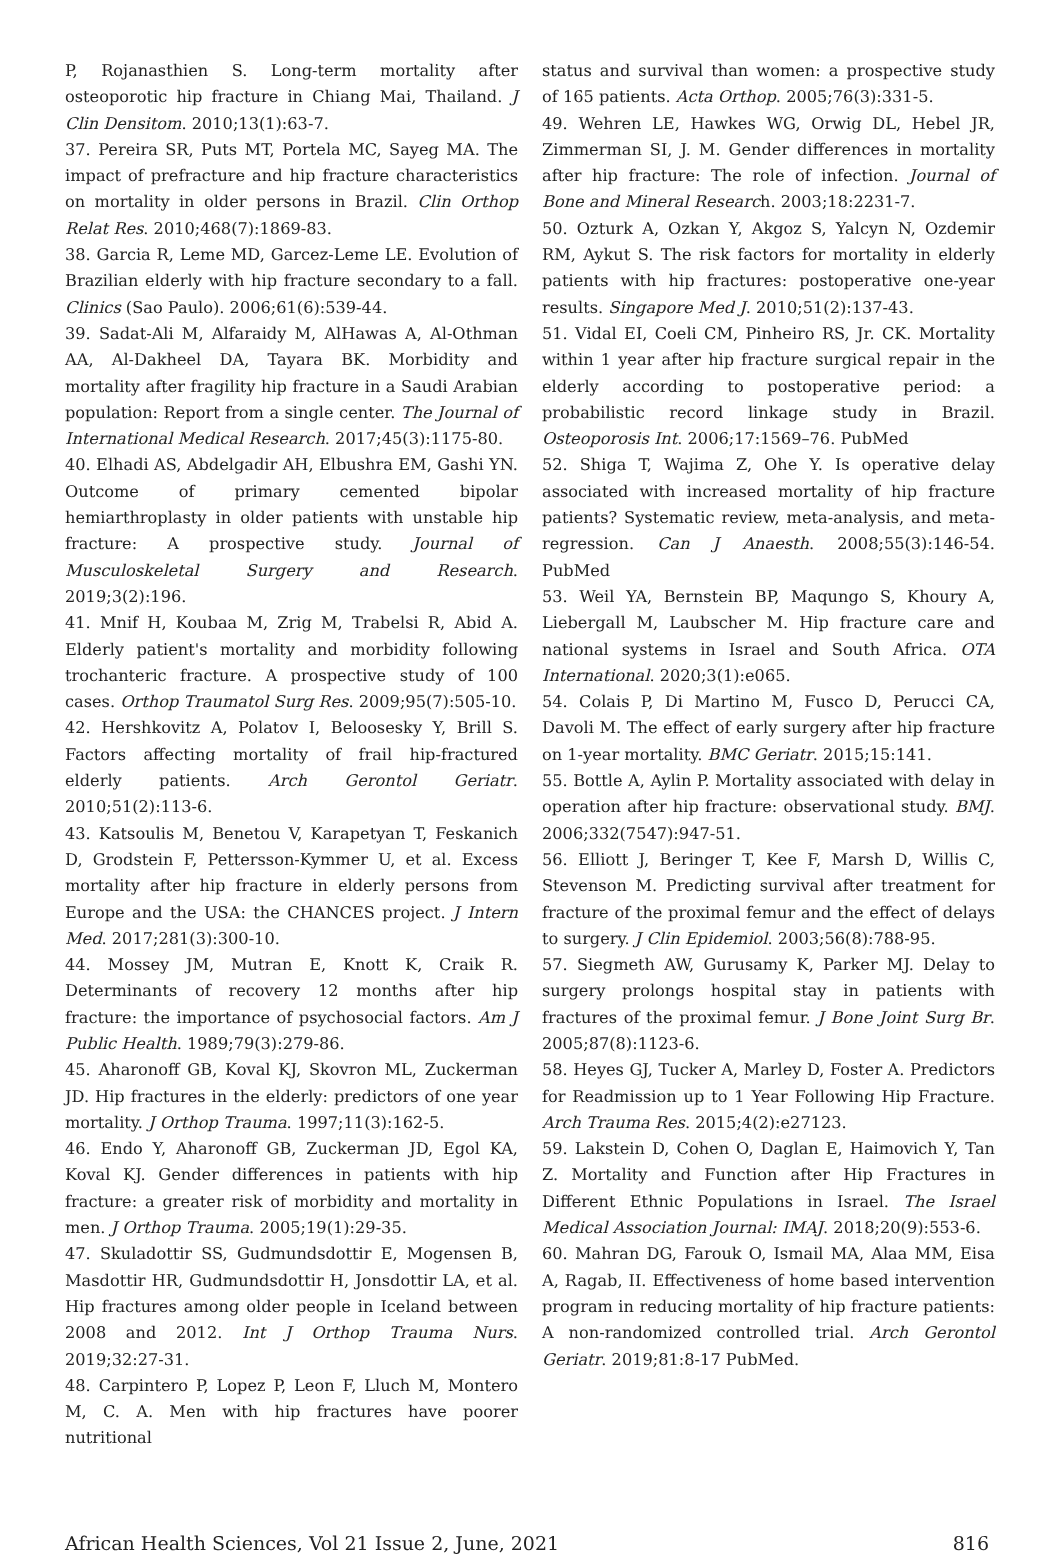P, Rojanasthien S. Long-term mortality after osteoporotic hip fracture in Chiang Mai, Thailand. J Clin Densitom. 2010;13(1):63-7.
37. Pereira SR, Puts MT, Portela MC, Sayeg MA. The impact of prefracture and hip fracture characteristics on mortality in older persons in Brazil. Clin Orthop Relat Res. 2010;468(7):1869-83.
38. Garcia R, Leme MD, Garcez-Leme LE. Evolution of Brazilian elderly with hip fracture secondary to a fall. Clinics (Sao Paulo). 2006;61(6):539-44.
39. Sadat-Ali M, Alfaraidy M, AlHawas A, Al-Othman AA, Al-Dakheel DA, Tayara BK. Morbidity and mortality after fragility hip fracture in a Saudi Arabian population: Report from a single center. The Journal of International Medical Research. 2017;45(3):1175-80.
40. Elhadi AS, Abdelgadir AH, Elbushra EM, Gashi YN. Outcome of primary cemented bipolar hemiarthroplasty in older patients with unstable hip fracture: A prospective study. Journal of Musculoskeletal Surgery and Research. 2019;3(2):196.
41. Mnif H, Koubaa M, Zrig M, Trabelsi R, Abid A. Elderly patient's mortality and morbidity following trochanteric fracture. A prospective study of 100 cases. Orthop Traumatol Surg Res. 2009;95(7):505-10.
42. Hershkovitz A, Polatov I, Beloosesky Y, Brill S. Factors affecting mortality of frail hip-fractured elderly patients. Arch Gerontol Geriatr. 2010;51(2):113-6.
43. Katsoulis M, Benetou V, Karapetyan T, Feskanich D, Grodstein F, Pettersson-Kymmer U, et al. Excess mortality after hip fracture in elderly persons from Europe and the USA: the CHANCES project. J Intern Med. 2017;281(3):300-10.
44. Mossey JM, Mutran E, Knott K, Craik R. Determinants of recovery 12 months after hip fracture: the importance of psychosocial factors. Am J Public Health. 1989;79(3):279-86.
45. Aharonoff GB, Koval KJ, Skovron ML, Zuckerman JD. Hip fractures in the elderly: predictors of one year mortality. J Orthop Trauma. 1997;11(3):162-5.
46. Endo Y, Aharonoff GB, Zuckerman JD, Egol KA, Koval KJ. Gender differences in patients with hip fracture: a greater risk of morbidity and mortality in men. J Orthop Trauma. 2005;19(1):29-35.
47. Skuladottir SS, Gudmundsdottir E, Mogensen B, Masdottir HR, Gudmundsdottir H, Jonsdottir LA, et al. Hip fractures among older people in Iceland between 2008 and 2012. Int J Orthop Trauma Nurs. 2019;32:27-31.
48. Carpintero P, Lopez P, Leon F, Lluch M, Montero M, C. A. Men with hip fractures have poorer nutritional
status and survival than women: a prospective study of 165 patients. Acta Orthop. 2005;76(3):331-5.
49. Wehren LE, Hawkes WG, Orwig DL, Hebel JR, Zimmerman SI, J. M. Gender differences in mortality after hip fracture: The role of infection. Journal of Bone and Mineral Research. 2003;18:2231-7.
50. Ozturk A, Ozkan Y, Akgoz S, Yalcyn N, Ozdemir RM, Aykut S. The risk factors for mortality in elderly patients with hip fractures: postoperative one-year results. Singapore Med J. 2010;51(2):137-43.
51. Vidal EI, Coeli CM, Pinheiro RS, Jr. CK. Mortality within 1 year after hip fracture surgical repair in the elderly according to postoperative period: a probabilistic record linkage study in Brazil. Osteoporosis Int. 2006;17:1569–76. PubMed
52. Shiga T, Wajima Z, Ohe Y. Is operative delay associated with increased mortality of hip fracture patients? Systematic review, meta-analysis, and meta-regression. Can J Anaesth. 2008;55(3):146-54. PubMed
53. Weil YA, Bernstein BP, Maqungo S, Khoury A, Liebergall M, Laubscher M. Hip fracture care and national systems in Israel and South Africa. OTA International. 2020;3(1):e065.
54. Colais P, Di Martino M, Fusco D, Perucci CA, Davoli M. The effect of early surgery after hip fracture on 1-year mortality. BMC Geriatr. 2015;15:141.
55. Bottle A, Aylin P. Mortality associated with delay in operation after hip fracture: observational study. BMJ. 2006;332(7547):947-51.
56. Elliott J, Beringer T, Kee F, Marsh D, Willis C, Stevenson M. Predicting survival after treatment for fracture of the proximal femur and the effect of delays to surgery. J Clin Epidemiol. 2003;56(8):788-95.
57. Siegmeth AW, Gurusamy K, Parker MJ. Delay to surgery prolongs hospital stay in patients with fractures of the proximal femur. J Bone Joint Surg Br. 2005;87(8):1123-6.
58. Heyes GJ, Tucker A, Marley D, Foster A. Predictors for Readmission up to 1 Year Following Hip Fracture. Arch Trauma Res. 2015;4(2):e27123.
59. Lakstein D, Cohen O, Daglan E, Haimovich Y, Tan Z. Mortality and Function after Hip Fractures in Different Ethnic Populations in Israel. The Israel Medical Association Journal: IMAJ. 2018;20(9):553-6.
60. Mahran DG, Farouk O, Ismail MA, Alaa MM, Eisa A, Ragab, II. Effectiveness of home based intervention program in reducing mortality of hip fracture patients: A non-randomized controlled trial. Arch Gerontol Geriatr. 2019;81:8-17 PubMed.
African Health Sciences, Vol 21 Issue 2, June, 2021 816